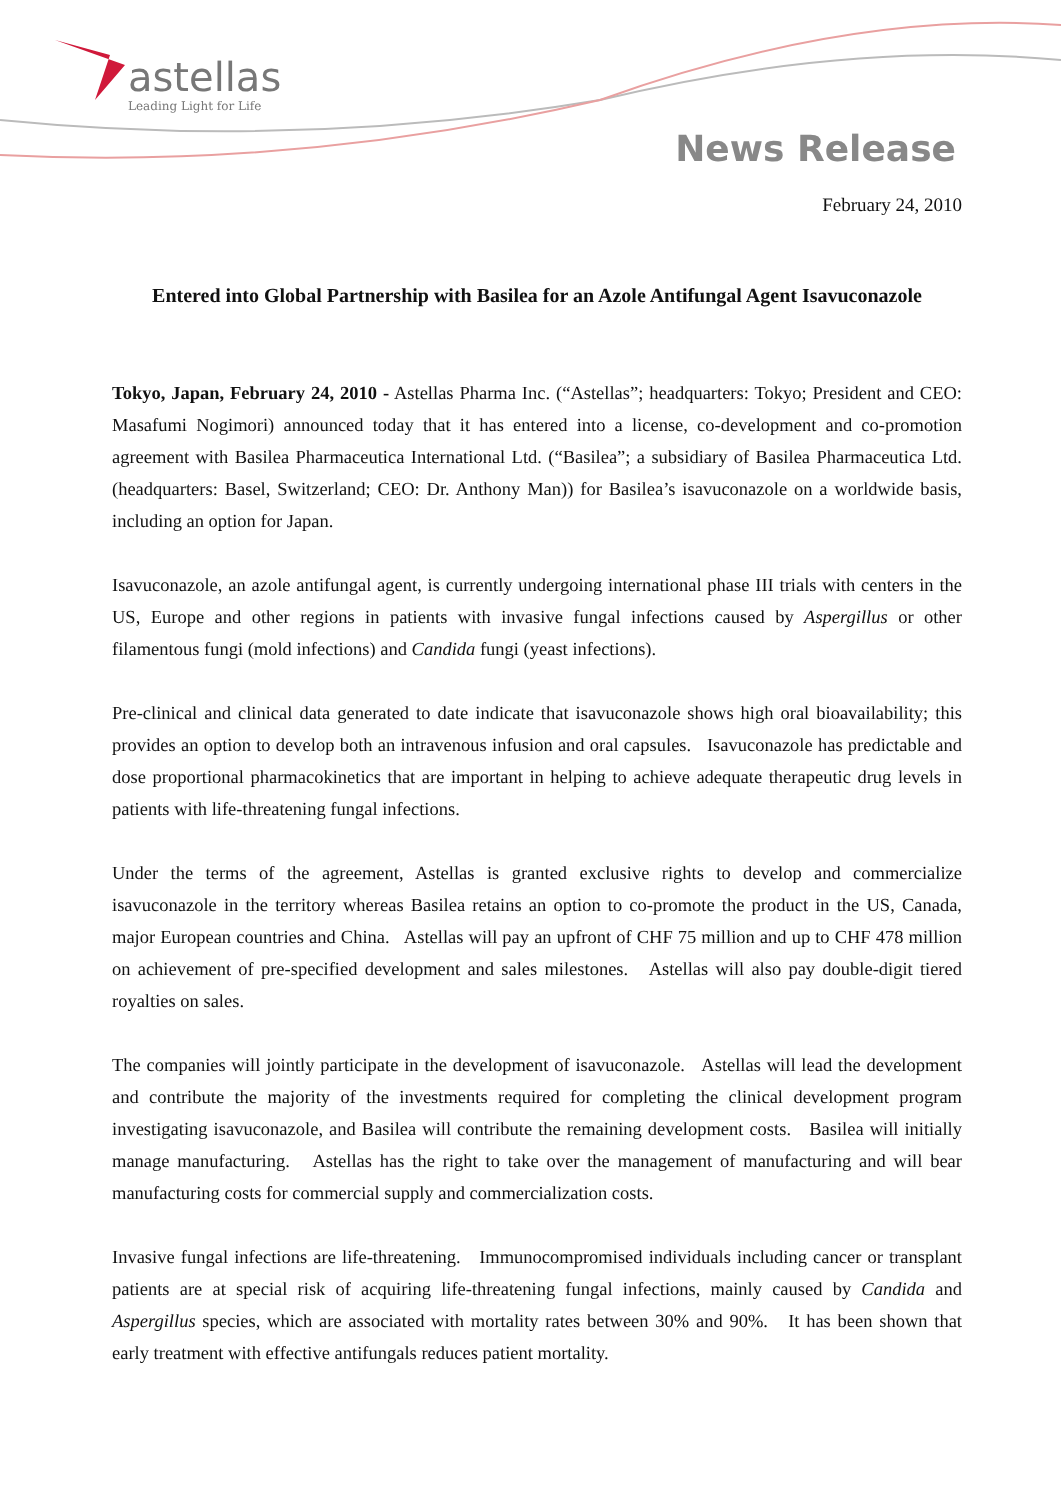astellas
Leading Light for Life
News Release
February 24, 2010
Entered into Global Partnership with Basilea for an Azole Antifungal Agent Isavuconazole
Tokyo, Japan, February 24, 2010 - Astellas Pharma Inc. (“Astellas”; headquarters: Tokyo; President and CEO: Masafumi Nogimori) announced today that it has entered into a license, co-development and co-promotion agreement with Basilea Pharmaceutica International Ltd. (“Basilea”; a subsidiary of Basilea Pharmaceutica Ltd. (headquarters: Basel, Switzerland; CEO: Dr. Anthony Man)) for Basilea’s isavuconazole on a worldwide basis, including an option for Japan.
Isavuconazole, an azole antifungal agent, is currently undergoing international phase III trials with centers in the US, Europe and other regions in patients with invasive fungal infections caused by Aspergillus or other filamentous fungi (mold infections) and Candida fungi (yeast infections).
Pre-clinical and clinical data generated to date indicate that isavuconazole shows high oral bioavailability; this provides an option to develop both an intravenous infusion and oral capsules. Isavuconazole has predictable and dose proportional pharmacokinetics that are important in helping to achieve adequate therapeutic drug levels in patients with life-threatening fungal infections.
Under the terms of the agreement, Astellas is granted exclusive rights to develop and commercialize isavuconazole in the territory whereas Basilea retains an option to co-promote the product in the US, Canada, major European countries and China. Astellas will pay an upfront of CHF 75 million and up to CHF 478 million on achievement of pre-specified development and sales milestones. Astellas will also pay double-digit tiered royalties on sales.
The companies will jointly participate in the development of isavuconazole. Astellas will lead the development and contribute the majority of the investments required for completing the clinical development program investigating isavuconazole, and Basilea will contribute the remaining development costs. Basilea will initially manage manufacturing. Astellas has the right to take over the management of manufacturing and will bear manufacturing costs for commercial supply and commercialization costs.
Invasive fungal infections are life-threatening. Immunocompromised individuals including cancer or transplant patients are at special risk of acquiring life-threatening fungal infections, mainly caused by Candida and Aspergillus species, which are associated with mortality rates between 30% and 90%. It has been shown that early treatment with effective antifungals reduces patient mortality.